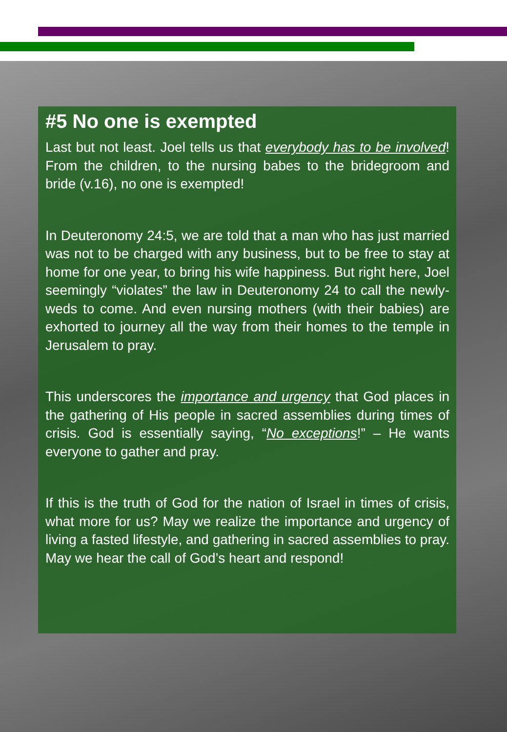#5 No one is exempted
Last but not least. Joel tells us that everybody has to be involved! From the children, to the nursing babes to the bridegroom and bride (v.16), no one is exempted!
In Deuteronomy 24:5, we are told that a man who has just married was not to be charged with any business, but to be free to stay at home for one year, to bring his wife happiness. But right here, Joel seemingly “violates” the law in Deuteronomy 24 to call the newly-weds to come. And even nursing mothers (with their babies) are exhorted to journey all the way from their homes to the temple in Jerusalem to pray.
This underscores the importance and urgency that God places in the gathering of His people in sacred assemblies during times of crisis. God is essentially saying, “No exceptions!” – He wants everyone to gather and pray.
If this is the truth of God for the nation of Israel in times of crisis, what more for us? May we realize the importance and urgency of living a fasted lifestyle, and gathering in sacred assemblies to pray. May we hear the call of God’s heart and respond!